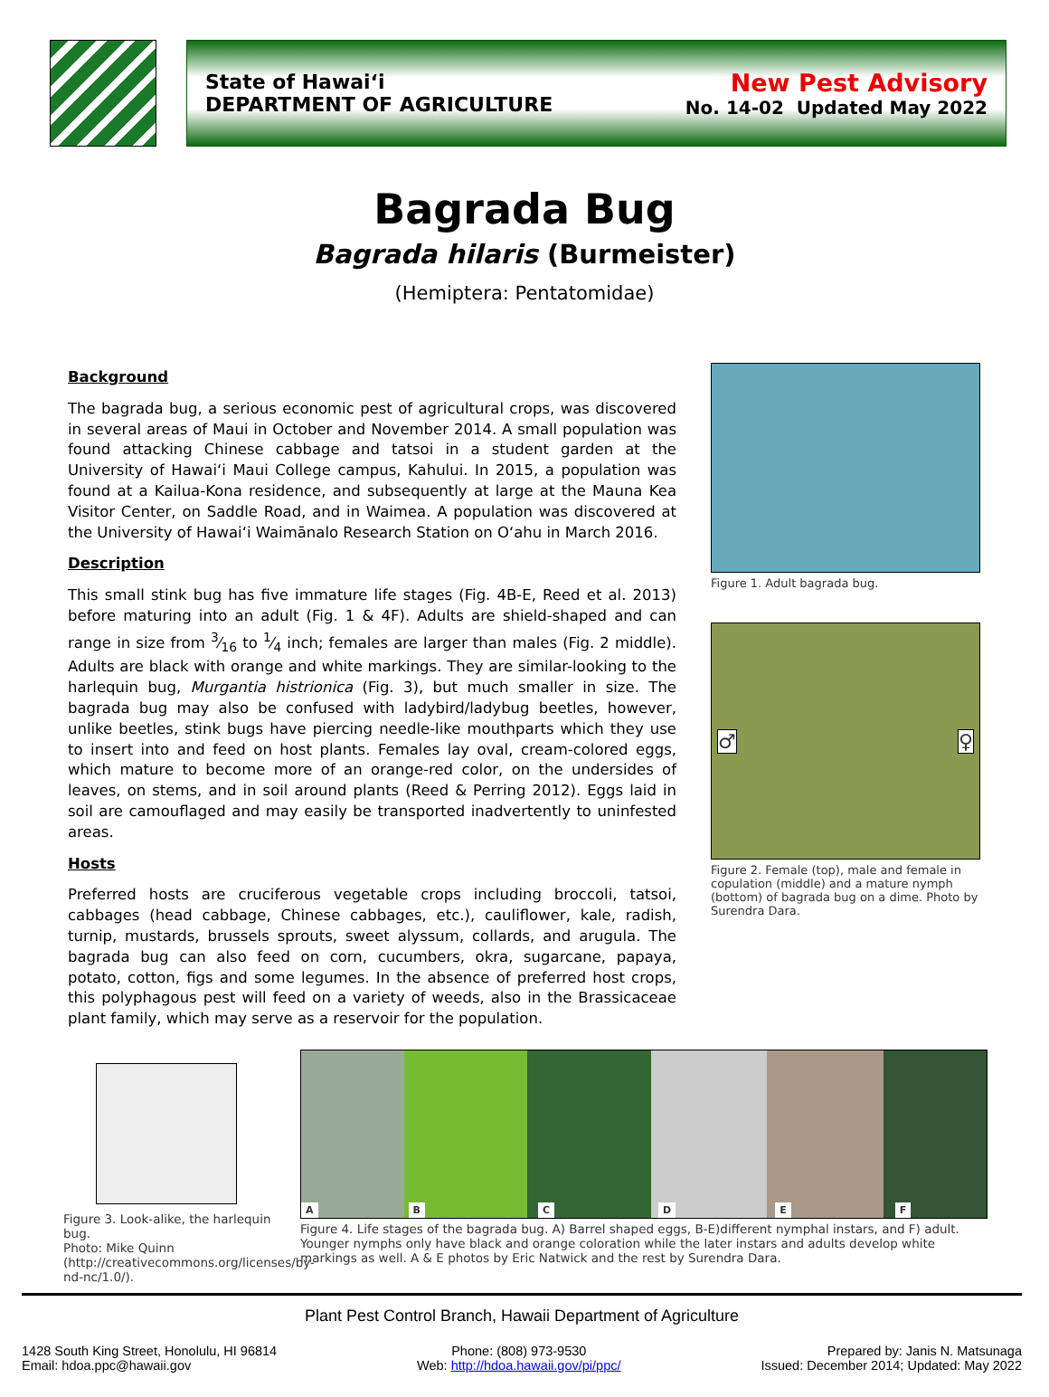State of Hawai‘i
DEPARTMENT OF AGRICULTURE
New Pest Advisory
No. 14-02 Updated May 2022
Bagrada Bug
Bagrada hilaris (Burmeister)
(Hemiptera: Pentatomidae)
Background
The bagrada bug, a serious economic pest of agricultural crops, was discovered in several areas of Maui in October and November 2014. A small population was found attacking Chinese cabbage and tatsoi in a student garden at the University of Hawai‘i Maui College campus, Kahului. In 2015, a population was found at a Kailua-Kona residence, and subsequently at large at the Mauna Kea Visitor Center, on Saddle Road, and in Waimea. A population was discovered at the University of Hawai‘i Waimānalo Research Station on O‘ahu in March 2016.
Description
This small stink bug has five immature life stages (Fig. 4B-E, Reed et al. 2013) before maturing into an adult (Fig. 1 & 4F). Adults are shield-shaped and can range in size from 3⁄16 to 1⁄4 inch; females are larger than males (Fig. 2 middle). Adults are black with orange and white markings. They are similar-looking to the harlequin bug, Murgantia histrionica (Fig. 3), but much smaller in size. The bagrada bug may also be confused with ladybird/ladybug beetles, however, unlike beetles, stink bugs have piercing needle-like mouthparts which they use to insert into and feed on host plants. Females lay oval, cream-colored eggs, which mature to become more of an orange-red color, on the undersides of leaves, on stems, and in soil around plants (Reed & Perring 2012). Eggs laid in soil are camouflaged and may easily be transported inadvertently to uninfested areas.
Hosts
Preferred hosts are cruciferous vegetable crops including broccoli, tatsoi, cabbages (head cabbage, Chinese cabbages, etc.), cauliflower, kale, radish, turnip, mustards, brussels sprouts, sweet alyssum, collards, and arugula. The bagrada bug can also feed on corn, cucumbers, okra, sugarcane, papaya, potato, cotton, figs and some legumes. In the absence of preferred host crops, this polyphagous pest will feed on a variety of weeds, also in the Brassicaceae plant family, which may serve as a reservoir for the population.
Figure 1. Adult bagrada bug.
♂ ♀
Figure 2. Female (top), male and female in copulation (middle) and a mature nymph (bottom) of bagrada bug on a dime. Photo by Surendra Dara.
Figure 3. Look-alike, the harlequin bug.
Photo: Mike Quinn (http://creativecommons.org/licenses/by-nd-nc/1.0/).
ABCDEF
Figure 4. Life stages of the bagrada bug. A) Barrel shaped eggs, B-E)different nymphal instars, and F) adult. Younger nymphs only have black and orange coloration while the later instars and adults develop white markings as well. A & E photos by Eric Natwick and the rest by Surendra Dara.
Plant Pest Control Branch, Hawaii Department of Agriculture
1428 South King Street, Honolulu, HI 96814
Email: hdoa.ppc@hawaii.gov
Phone: (808) 973-9530
Web: http://hdoa.hawaii.gov/pi/ppc/
Prepared by: Janis N. Matsunaga
Issued: December 2014; Updated: May 2022